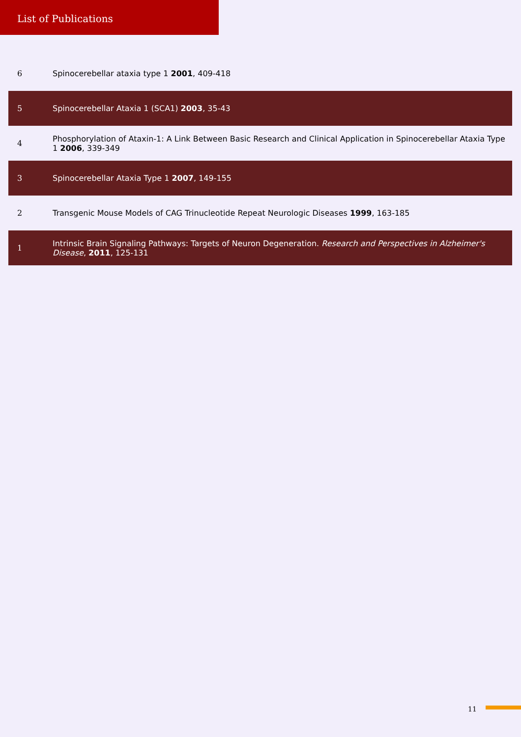List of Publications
| 6 | Spinocerebellar ataxia type 1 2001 , 409-418 |
| 5 | Spinocerebellar Ataxia 1 (SCA1) 2003 , 35-43 |
| 4 | Phosphorylation of Ataxin-1: A Link Between Basic Research and Clinical Application in Spinocerebellar Ataxia Type 1 2006 , 339-349 |
| 3 | Spinocerebellar Ataxia Type 1 2007 , 149-155 |
| 2 | Transgenic Mouse Models of CAG Trinucleotide Repeat Neurologic Diseases 1999 , 163-185 |
| 1 | Intrinsic Brain Signaling Pathways: Targets of Neuron Degeneration. Research and Perspectives in Alzheimer's Disease , 2011 , 125-131 |
11